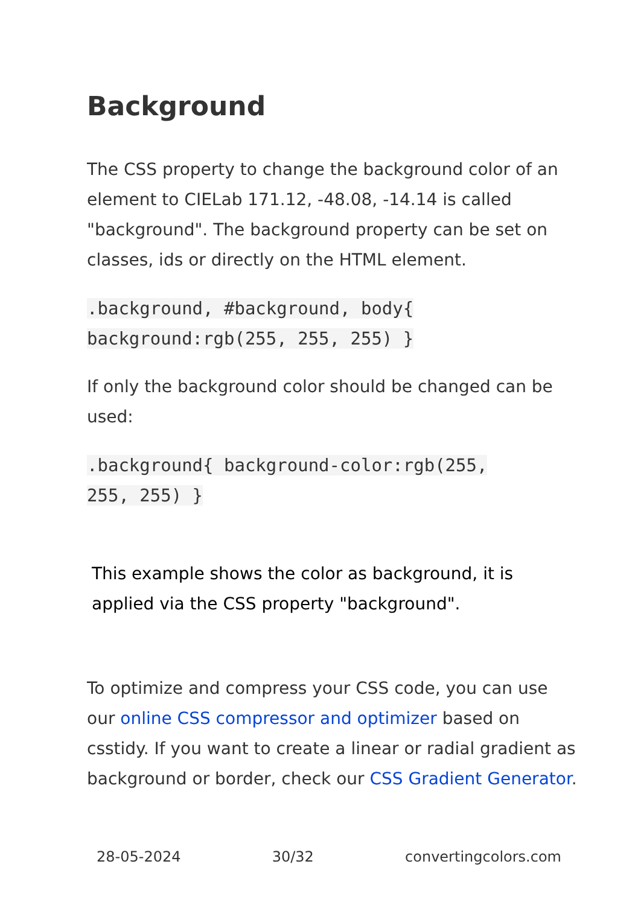Background
The CSS property to change the background color of an element to CIELab 171.12, -48.08, -14.14 is called "background". The background property can be set on classes, ids or directly on the HTML element.
.background, #background, body{
background:rgb(255, 255, 255) }
If only the background color should be changed can be used:
.background{ background-color:rgb(255,
255, 255) }
This example shows the color as background, it is applied via the CSS property "background".
To optimize and compress your CSS code, you can use our online CSS compressor and optimizer based on csstidy. If you want to create a linear or radial gradient as background or border, check our CSS Gradient Generator.
28-05-2024 30/32 convertingcolors.com